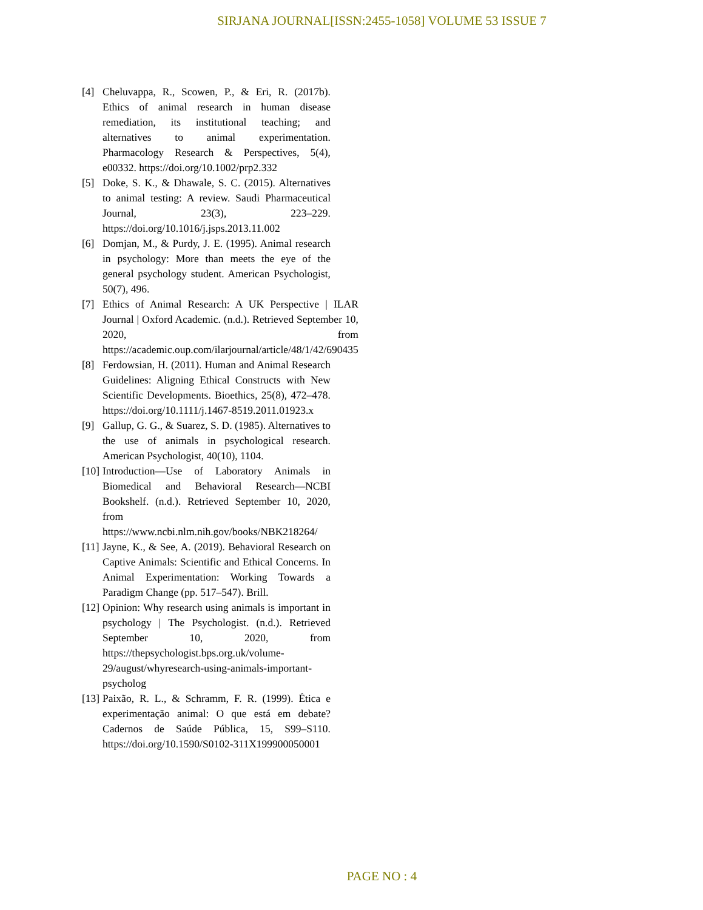SIRJANA JOURNAL[ISSN:2455-1058] VOLUME 53 ISSUE 7
[4] Cheluvappa, R., Scowen, P., & Eri, R. (2017b). Ethics of animal research in human disease remediation, its institutional teaching; and alternatives to animal experimentation. Pharmacology Research & Perspectives, 5(4), e00332. https://doi.org/10.1002/prp2.332
[5] Doke, S. K., & Dhawale, S. C. (2015). Alternatives to animal testing: A review. Saudi Pharmaceutical Journal, 23(3), 223–229. https://doi.org/10.1016/j.jsps.2013.11.002
[6] Domjan, M., & Purdy, J. E. (1995). Animal research in psychology: More than meets the eye of the general psychology student. American Psychologist, 50(7), 496.
[7] Ethics of Animal Research: A UK Perspective | ILAR Journal | Oxford Academic. (n.d.). Retrieved September 10, 2020, from https://academic.oup.com/ilarjournal/article/48/1/42/690435
[8] Ferdowsian, H. (2011). Human and Animal Research Guidelines: Aligning Ethical Constructs with New Scientific Developments. Bioethics, 25(8), 472–478. https://doi.org/10.1111/j.1467-8519.2011.01923.x
[9] Gallup, G. G., & Suarez, S. D. (1985). Alternatives to the use of animals in psychological research. American Psychologist, 40(10), 1104.
[10]
Introduction—Use of Laboratory Animals in Biomedical and Behavioral Research—NCBI Bookshelf. (n.d.). Retrieved September 10, 2020, from https://www.ncbi.nlm.nih.gov/books/NBK218264/
[11]
Jayne, K., & See, A. (2019). Behavioral Research on Captive Animals: Scientific and Ethical Concerns. In Animal Experimentation: Working Towards a Paradigm Change (pp. 517–547). Brill.
[12]
Opinion: Why research using animals is important in psychology | The Psychologist. (n.d.). Retrieved September 10, 2020, from https://thepsychologist.bps.org.uk/volume-29/august/whyresearch-using-animals-important-psycholog
[13]
Paixão, R. L., & Schramm, F. R. (1999). Ética e experimentação animal: O que está em debate? Cadernos de Saúde Pública, 15, S99–S110. https://doi.org/10.1590/S0102-311X199900050001
PAGE NO : 4